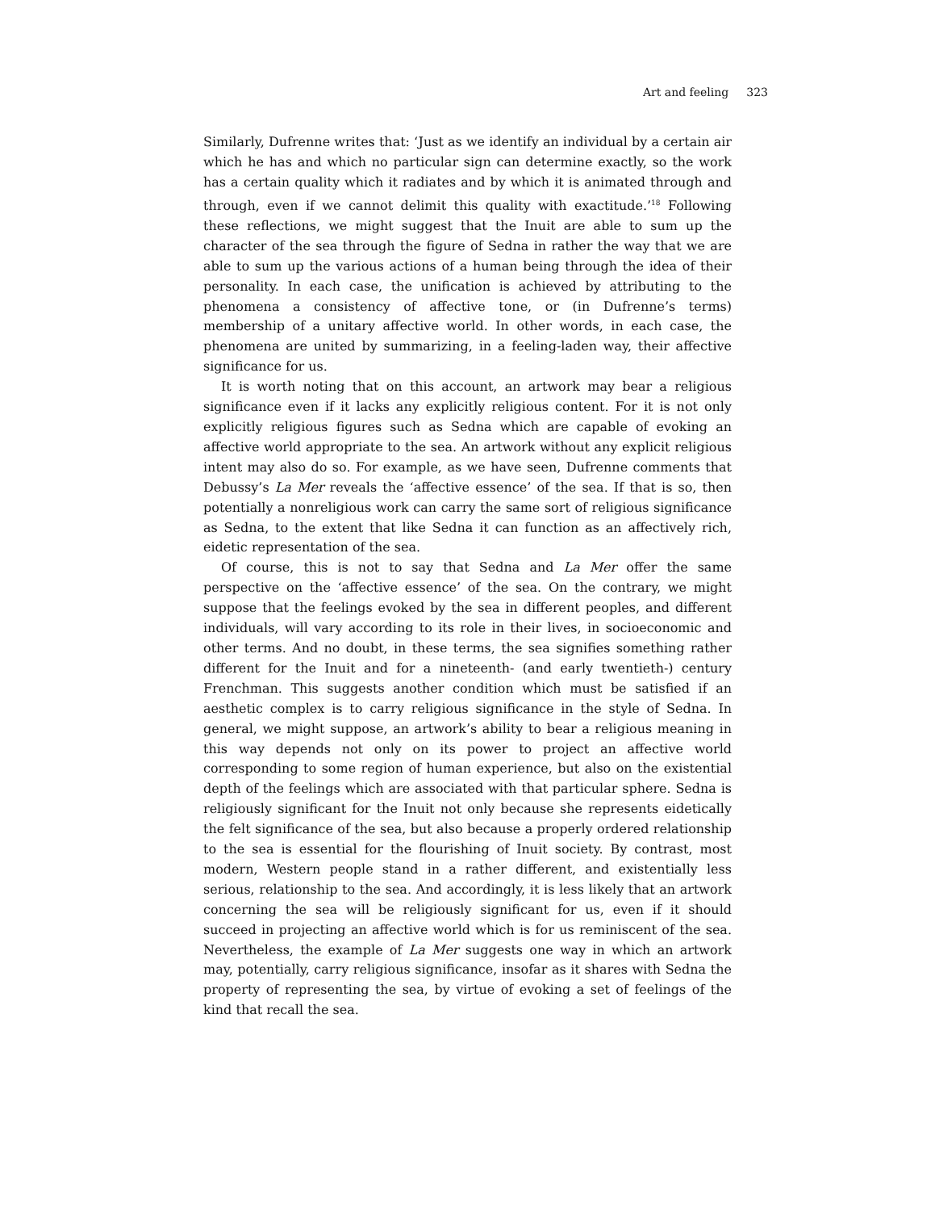Art and feeling 323
Similarly, Dufrenne writes that: ‘Just as we identify an individual by a certain air which he has and which no particular sign can determine exactly, so the work has a certain quality which it radiates and by which it is animated through and through, even if we cannot delimit this quality with exactitude.’<sup>18</sup> Following these reflections, we might suggest that the Inuit are able to sum up the character of the sea through the figure of Sedna in rather the way that we are able to sum up the various actions of a human being through the idea of their personality. In each case, the unification is achieved by attributing to the phenomena a consistency of affective tone, or (in Dufrenne’s terms) membership of a unitary affective world. In other words, in each case, the phenomena are united by summarizing, in a feeling-laden way, their affective significance for us.
It is worth noting that on this account, an artwork may bear a religious significance even if it lacks any explicitly religious content. For it is not only explicitly religious figures such as Sedna which are capable of evoking an affective world appropriate to the sea. An artwork without any explicit religious intent may also do so. For example, as we have seen, Dufrenne comments that Debussy’s La Mer reveals the ‘affective essence’ of the sea. If that is so, then potentially a nonreligious work can carry the same sort of religious significance as Sedna, to the extent that like Sedna it can function as an affectively rich, eidetic representation of the sea.
Of course, this is not to say that Sedna and La Mer offer the same perspective on the ‘affective essence’ of the sea. On the contrary, we might suppose that the feelings evoked by the sea in different peoples, and different individuals, will vary according to its role in their lives, in socioeconomic and other terms. And no doubt, in these terms, the sea signifies something rather different for the Inuit and for a nineteenth- (and early twentieth-) century Frenchman. This suggests another condition which must be satisfied if an aesthetic complex is to carry religious significance in the style of Sedna. In general, we might suppose, an artwork’s ability to bear a religious meaning in this way depends not only on its power to project an affective world corresponding to some region of human experience, but also on the existential depth of the feelings which are associated with that particular sphere. Sedna is religiously significant for the Inuit not only because she represents eidetically the felt significance of the sea, but also because a properly ordered relationship to the sea is essential for the flourishing of Inuit society. By contrast, most modern, Western people stand in a rather different, and existentially less serious, relationship to the sea. And accordingly, it is less likely that an artwork concerning the sea will be religiously significant for us, even if it should succeed in projecting an affective world which is for us reminiscent of the sea. Nevertheless, the example of La Mer suggests one way in which an artwork may, potentially, carry religious significance, insofar as it shares with Sedna the property of representing the sea, by virtue of evoking a set of feelings of the kind that recall the sea.